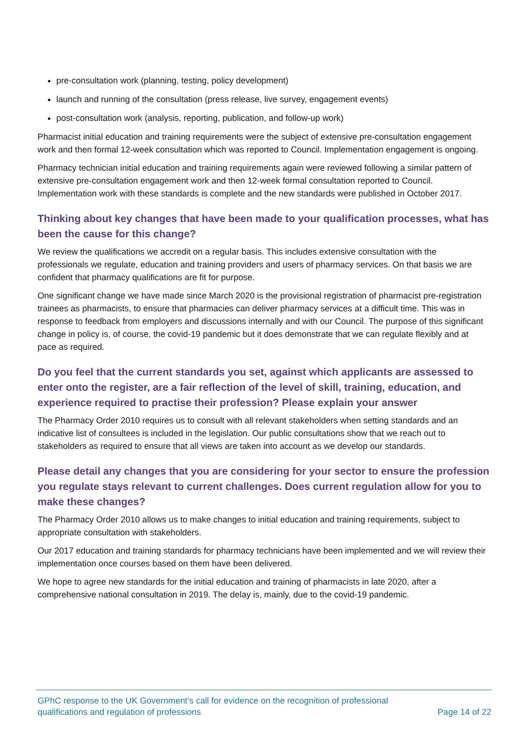pre-consultation work (planning, testing, policy development)
launch and running of the consultation (press release, live survey, engagement events)
post-consultation work (analysis, reporting, publication, and follow-up work)
Pharmacist initial education and training requirements were the subject of extensive pre-consultation engagement work and then formal 12-week consultation which was reported to Council. Implementation engagement is ongoing.
Pharmacy technician initial education and training requirements again were reviewed following a similar pattern of extensive pre-consultation engagement work and then 12-week formal consultation reported to Council. Implementation work with these standards is complete and the new standards were published in October 2017.
Thinking about key changes that have been made to your qualification processes, what has been the cause for this change?
We review the qualifications we accredit on a regular basis. This includes extensive consultation with the professionals we regulate, education and training providers and users of pharmacy services. On that basis we are confident that pharmacy qualifications are fit for purpose.
One significant change we have made since March 2020 is the provisional registration of pharmacist pre-registration trainees as pharmacists, to ensure that pharmacies can deliver pharmacy services at a difficult time. This was in response to feedback from employers and discussions internally and with our Council. The purpose of this significant change in policy is, of course, the covid-19 pandemic but it does demonstrate that we can regulate flexibly and at pace as required.
Do you feel that the current standards you set, against which applicants are assessed to enter onto the register, are a fair reflection of the level of skill, training, education, and experience required to practise their profession? Please explain your answer
The Pharmacy Order 2010 requires us to consult with all relevant stakeholders when setting standards and an indicative list of consultees is included in the legislation. Our public consultations show that we reach out to stakeholders as required to ensure that all views are taken into account as we develop our standards.
Please detail any changes that you are considering for your sector to ensure the profession you regulate stays relevant to current challenges. Does current regulation allow for you to make these changes?
The Pharmacy Order 2010 allows us to make changes to initial education and training requirements, subject to appropriate consultation with stakeholders.
Our 2017 education and training standards for pharmacy technicians have been implemented and we will review their implementation once courses based on them have been delivered.
We hope to agree new standards for the initial education and training of pharmacists in late 2020, after a comprehensive national consultation in 2019. The delay is, mainly, due to the covid-19 pandemic.
GPhC response to the UK Government’s call for evidence on the recognition of professional
qualifications and regulation of professions
Page 14 of 22